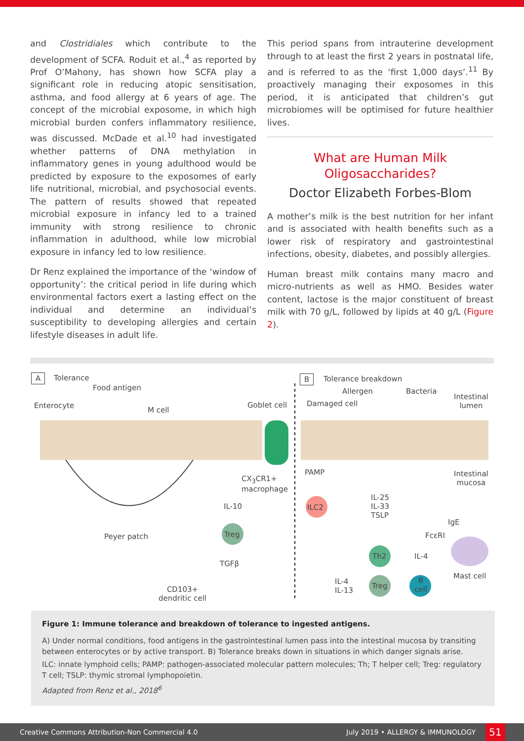and Clostridiales which contribute to the development of SCFA. Roduit et al.,<sup>4</sup> as reported by Prof O’Mahony, has shown how SCFA play a significant role in reducing atopic sensitisation, asthma, and food allergy at 6 years of age. The concept of the microbial exposome, in which high microbial burden confers inflammatory resilience, was discussed. McDade et al.<sup>10</sup> had investigated whether patterns of DNA methylation in inflammatory genes in young adulthood would be predicted by exposure to the exposomes of early life nutritional, microbial, and psychosocial events. The pattern of results showed that repeated microbial exposure in infancy led to a trained immunity with strong resilience to chronic inflammation in adulthood, while low microbial exposure in infancy led to low resilience.
Dr Renz explained the importance of the ‘window of opportunity’: the critical period in life during which environmental factors exert a lasting effect on the individual and determine an individual’s susceptibility to developing allergies and certain lifestyle diseases in adult life.
This period spans from intrauterine development through to at least the first 2 years in postnatal life, and is referred to as the ‘first 1,000 days’.<sup>11</sup> By proactively managing their exposomes in this period, it is anticipated that children’s gut microbiomes will be optimised for future healthier lives.
What are Human Milk
Oligosaccharides?
Doctor Elizabeth Forbes-Blom
A mother’s milk is the best nutrition for her infant and is associated with health benefits such as a lower risk of respiratory and gastrointestinal infections, obesity, diabetes, and possibly allergies.
Human breast milk contains many macro and micro-nutrients as well as HMO. Besides water content, lactose is the major constituent of breast milk with 70 g/L, followed by lipids at 40 g/L (Figure 2).
A Tolerance
Food antigen
Enterocyte
M cell
Goblet cell
CX<sub>3</sub>CR1+
macrophage
IL-10
Treg
TGFβ
Peyer patch
CD103+
dendritic cell
B Tolerance breakdown
Allergen Bacteria
Damaged cell
Intestinal
lumen
PAMP
Intestinal
mucosa
ILC2
IL-25
IL-33
TSLP
IgE
FcεRI
Th2 IL-4
Mast cell
IL-4
IL-13
Treg
B
cell
Figure 1: Immune tolerance and breakdown of tolerance to ingested antigens.
A) Under normal conditions, food antigens in the gastrointestinal lumen pass into the intestinal mucosa by transiting between enterocytes or by active transport. B) Tolerance breaks down in situations in which danger signals arise.
ILC: innate lymphoid cells; PAMP: pathogen-associated molecular pattern molecules; Th; T helper cell; Treg: regulatory T cell; TSLP: thymic stromal lymphopoietin.
Adapted from Renz et al., 2018<sup>6</sup>
Creative Commons Attribution-Non Commercial 4.0 July 2019 • ALLERGY & IMMUNOLOGY 51